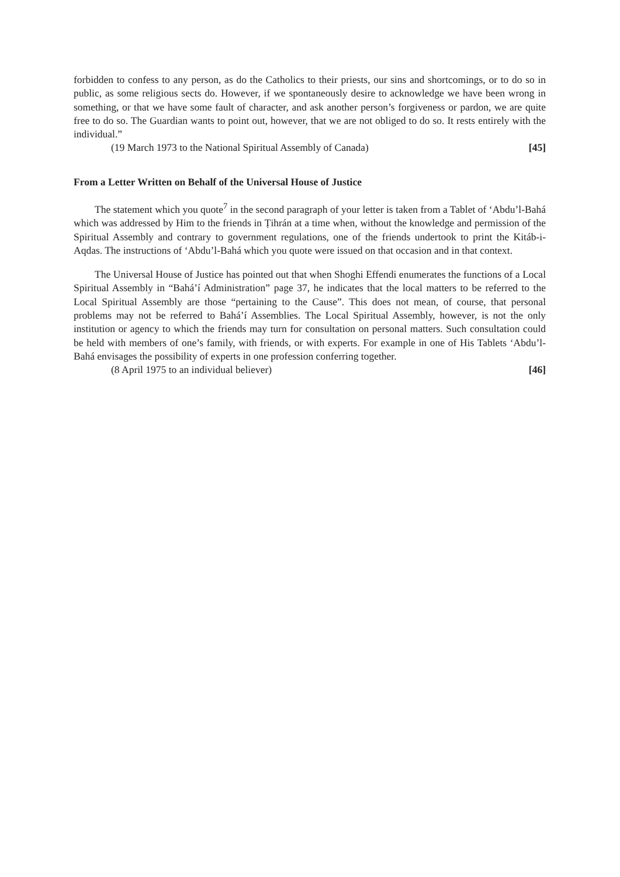forbidden to confess to any person, as do the Catholics to their priests, our sins and shortcomings, or to do so in public, as some religious sects do. However, if we spontaneously desire to acknowledge we have been wrong in something, or that we have some fault of character, and ask another person’s forgiveness or pardon, we are quite free to do so. The Guardian wants to point out, however, that we are not obliged to do so. It rests entirely with the individual.”
(19 March 1973 to the National Spiritual Assembly of Canada) [45]
From a Letter Written on Behalf of the Universal House of Justice
The statement which you quote<sup>7</sup> in the second paragraph of your letter is taken from a Tablet of ‘Abdu’l-Bahá which was addressed by Him to the friends in Ṭihrán at a time when, without the knowledge and permission of the Spiritual Assembly and contrary to government regulations, one of the friends undertook to print the Kitáb-i-Aqdas. The instructions of ‘Abdu’l-Bahá which you quote were issued on that occasion and in that context.
The Universal House of Justice has pointed out that when Shoghi Effendi enumerates the functions of a Local Spiritual Assembly in “Bahá’í Administration” page 37, he indicates that the local matters to be referred to the Local Spiritual Assembly are those “pertaining to the Cause”. This does not mean, of course, that personal problems may not be referred to Bahá’í Assemblies. The Local Spiritual Assembly, however, is not the only institution or agency to which the friends may turn for consultation on personal matters. Such consultation could be held with members of one’s family, with friends, or with experts. For example in one of His Tablets ‘Abdu’l-Bahá envisages the possibility of experts in one profession conferring together.
(8 April 1975 to an individual believer) [46]